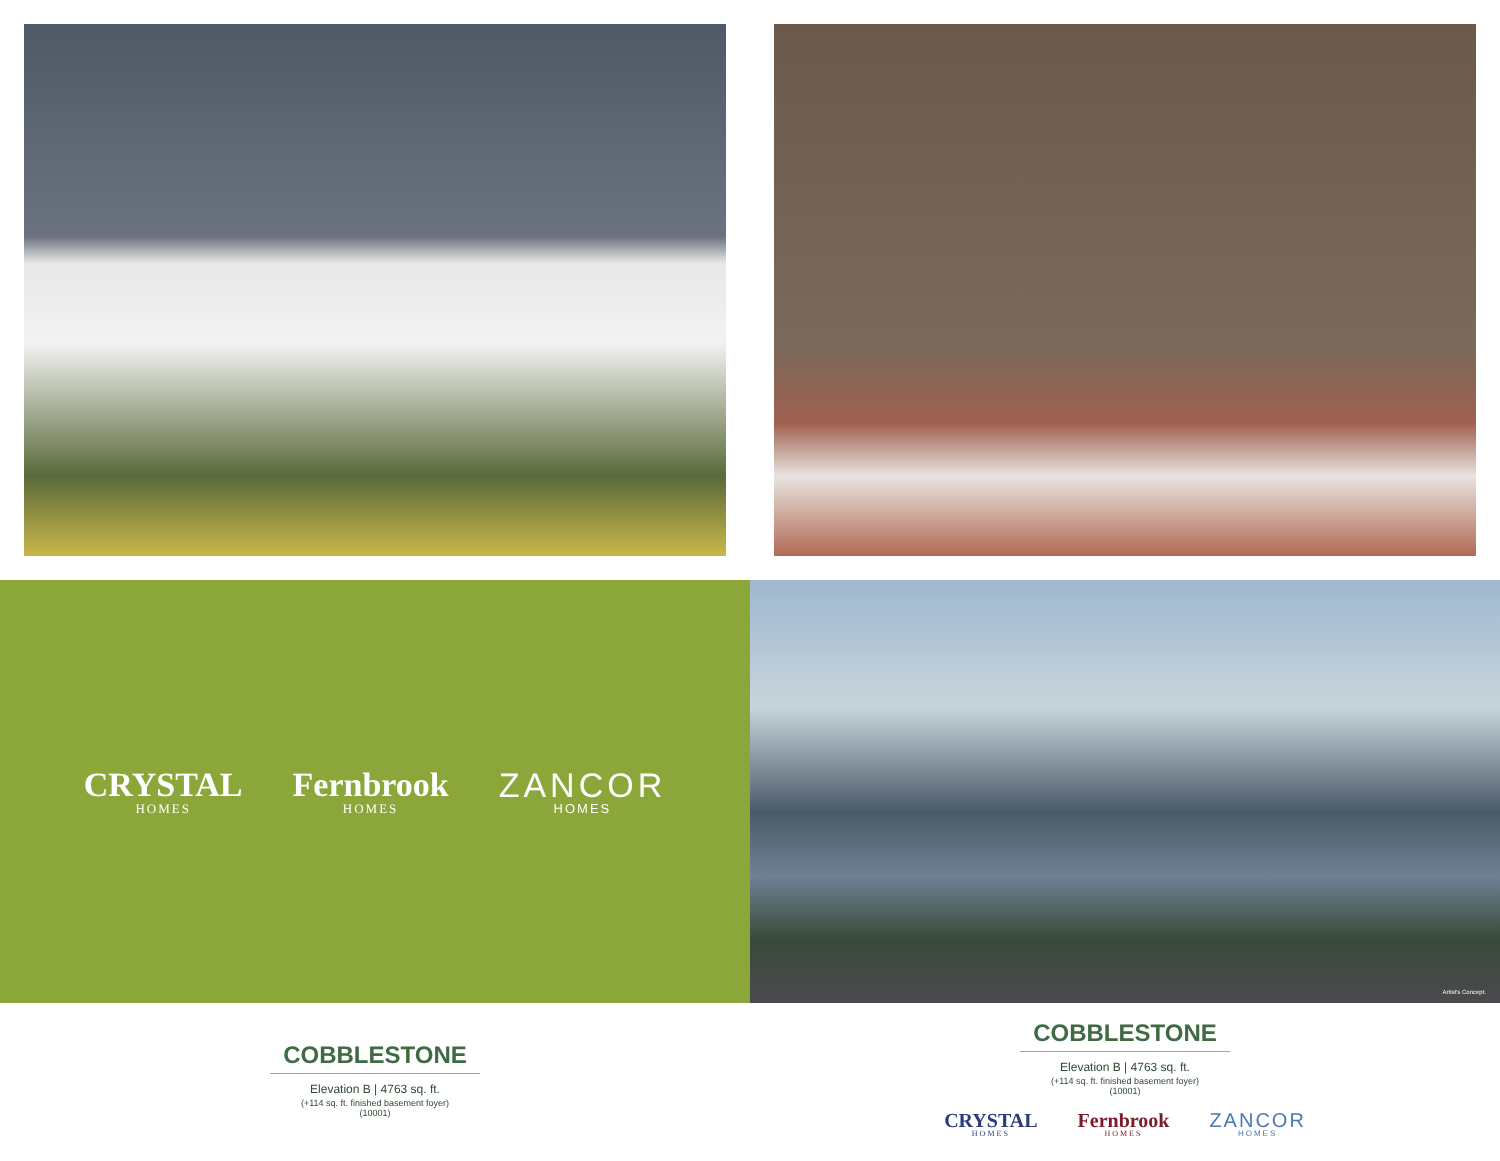CRYSTAL
HOMES
Fernbrook
HOMES
ZANCOR
HOMES
Artist's Concept.
COBBLESTONE
Elevation B | 4763 sq. ft.
(+114 sq. ft. finished basement foyer)
(10001)
COBBLESTONE
Elevation B | 4763 sq. ft.
(+114 sq. ft. finished basement foyer)
(10001)
CRYSTAL
HOMES
Fernbrook
HOMES
ZANCOR
HOMES